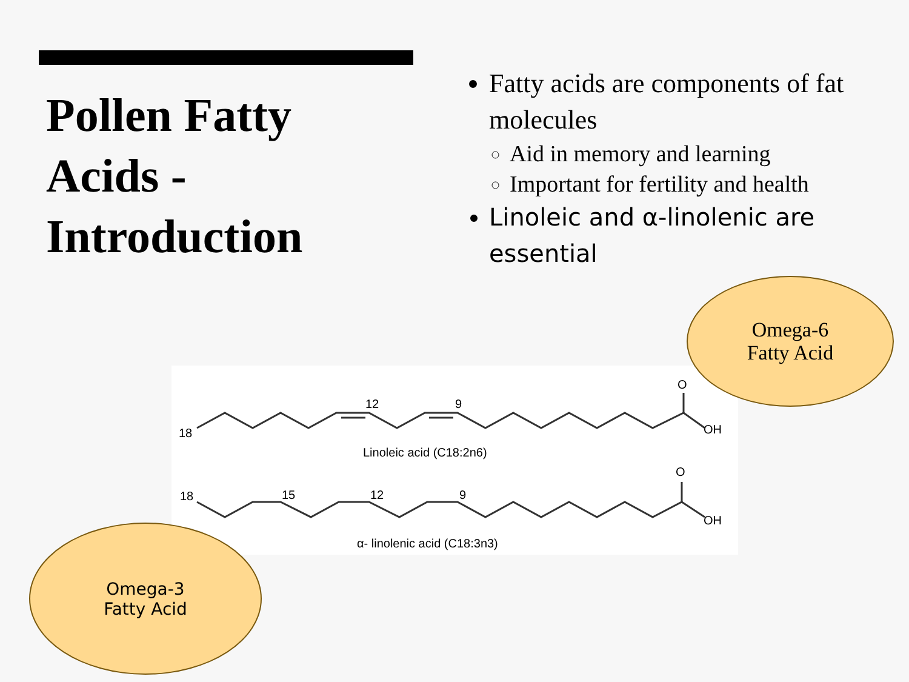Pollen Fatty
Acids -
Introduction
Fatty acids are components of fat molecules
Aid in memory and learning
Important for fertility and health
Linoleic and α-linolenic are essential
18
12
9
O
OH
Linoleic acid (C18:2n6)
18
15
12
9
O
OH
α- linolenic acid (C18:3n3)
Omega-6
Fatty Acid
Omega-3
Fatty Acid